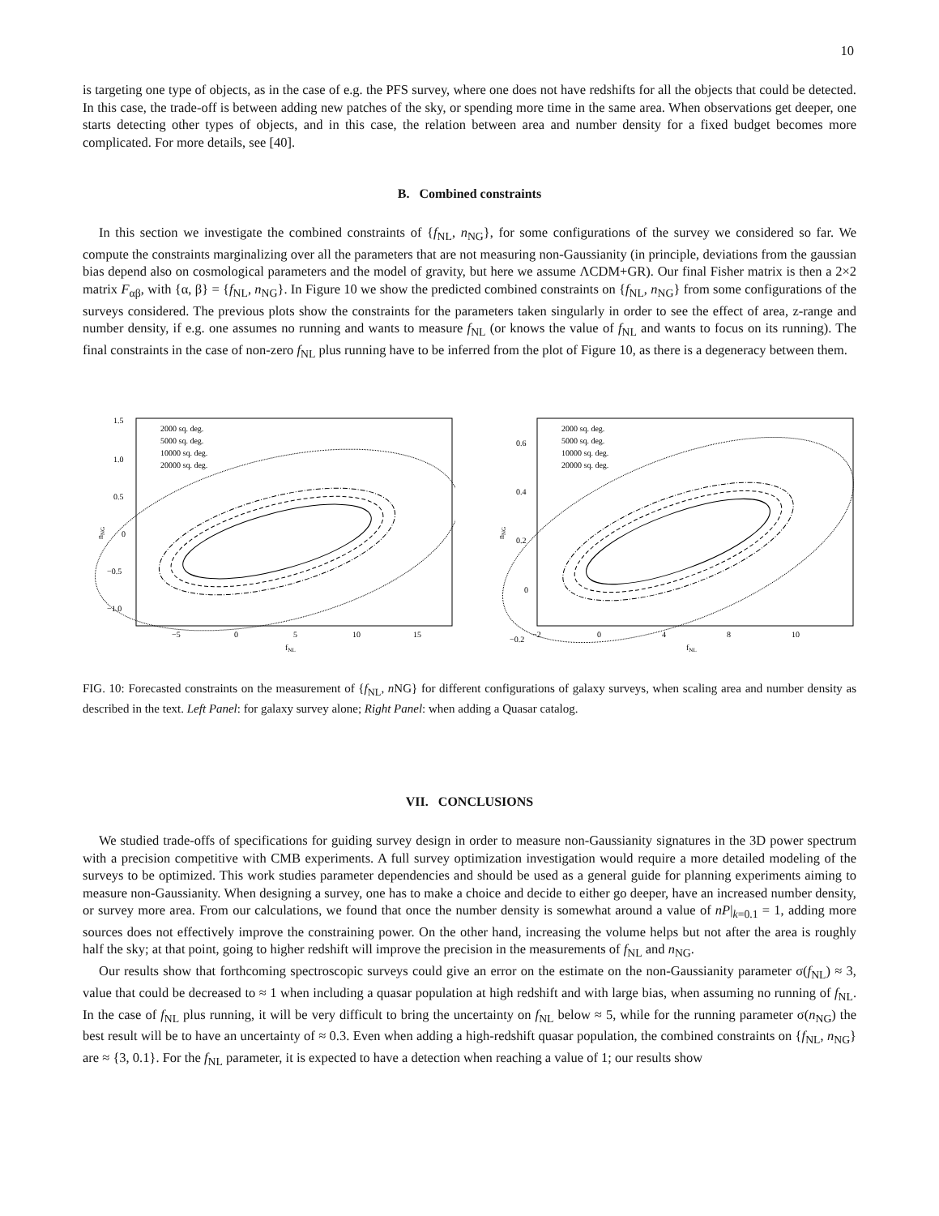10
is targeting one type of objects, as in the case of e.g. the PFS survey, where one does not have redshifts for all the objects that could be detected. In this case, the trade-off is between adding new patches of the sky, or spending more time in the same area. When observations get deeper, one starts detecting other types of objects, and in this case, the relation between area and number density for a fixed budget becomes more complicated. For more details, see [40].
B. Combined constraints
In this section we investigate the combined constraints of {f<sub>NL</sub>, n<sub>NG</sub>}, for some configurations of the survey we considered so far. We compute the constraints marginalizing over all the parameters that are not measuring non-Gaussianity (in principle, deviations from the gaussian bias depend also on cosmological parameters and the model of gravity, but here we assume ΛCDM+GR). Our final Fisher matrix is then a 2×2 matrix F<sub>αβ</sub>, with {α, β} = {f<sub>NL</sub>, n<sub>NG</sub>}. In Figure 10 we show the predicted combined constraints on {f<sub>NL</sub>, n<sub>NG</sub>} from some configurations of the surveys considered. The previous plots show the constraints for the parameters taken singularly in order to see the effect of area, z-range and number density, if e.g. one assumes no running and wants to measure f<sub>NL</sub> (or knows the value of f<sub>NL</sub> and wants to focus on its running). The final constraints in the case of non-zero f<sub>NL</sub> plus running have to be inferred from the plot of Figure 10, as there is a degeneracy between them.
1.5
1.0
0.5
0
−0.5
−1.0
−5
0
5
10
15
fNL
nNG
2000 sq. deg.
5000 sq. deg.
10000 sq. deg.
20000 sq. deg.
0.6
0.4
0.2
0
−0.2
−2
0
4
8
10
fNL
nNG
2000 sq. deg.
5000 sq. deg.
10000 sq. deg.
20000 sq. deg.
FIG. 10: Forecasted constraints on the measurement of {f<sub>NL</sub>, n NG} for different configurations of galaxy surveys, when scaling area and number density as described in the text. Left Panel: for galaxy survey alone; Right Panel: when adding a Quasar catalog.
VII. CONCLUSIONS
We studied trade-offs of specifications for guiding survey design in order to measure non-Gaussianity signatures in the 3D power spectrum with a precision competitive with CMB experiments. A full survey optimization investigation would require a more detailed modeling of the surveys to be optimized. This work studies parameter dependencies and should be used as a general guide for planning experiments aiming to measure non-Gaussianity. When designing a survey, one has to make a choice and decide to either go deeper, have an increased number density, or survey more area. From our calculations, we found that once the number density is somewhat around a value of nP|<sub>k=0.1</sub> = 1, adding more sources does not effectively improve the constraining power. On the other hand, increasing the volume helps but not after the area is roughly half the sky; at that point, going to higher redshift will improve the precision in the measurements of f<sub>NL</sub> and n<sub>NG</sub>.
Our results show that forthcoming spectroscopic surveys could give an error on the estimate on the non-Gaussianity parameter σ(f<sub>NL</sub>) ≈ 3, value that could be decreased to ≈ 1 when including a quasar population at high redshift and with large bias, when assuming no running of f<sub>NL</sub>. In the case of f<sub>NL</sub> plus running, it will be very difficult to bring the uncertainty on f<sub>NL</sub> below ≈ 5, while for the running parameter σ(n<sub>NG</sub>) the best result will be to have an uncertainty of ≈ 0.3. Even when adding a high-redshift quasar population, the combined constraints on {f<sub>NL</sub>, n<sub>NG</sub>} are ≈ {3, 0.1}. For the f<sub>NL</sub> parameter, it is expected to have a detection when reaching a value of 1; our results show